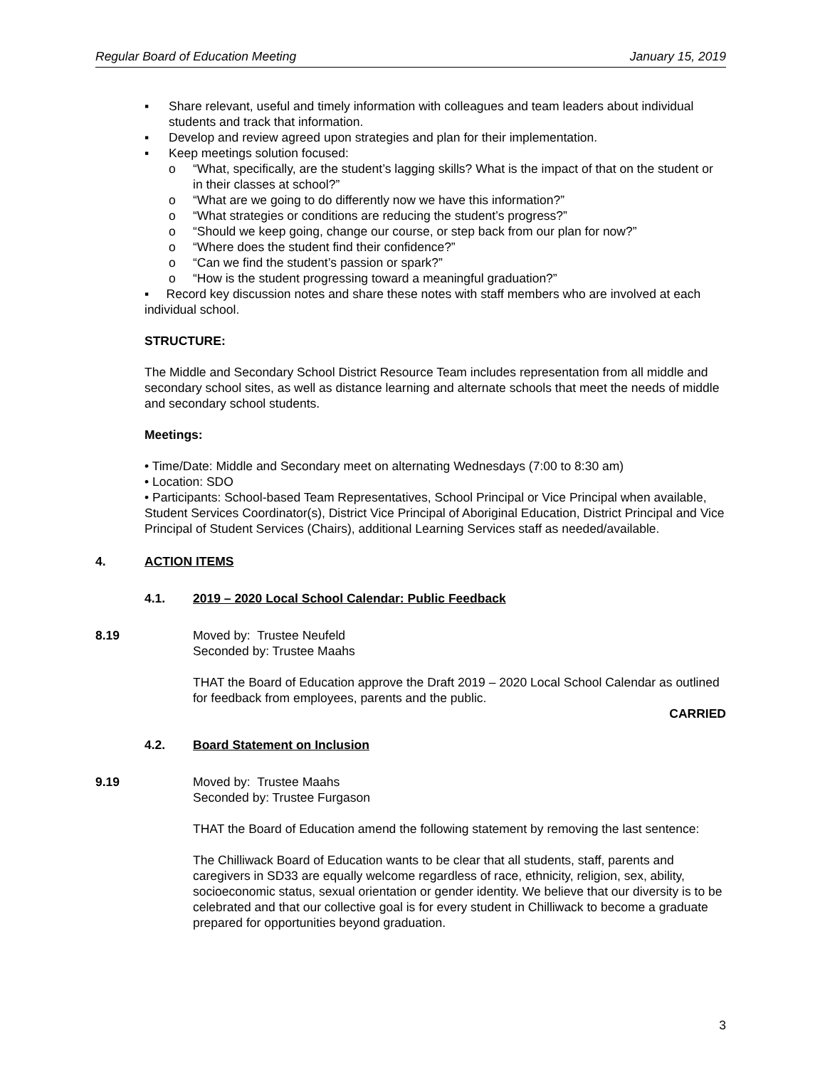Regular Board of Education Meeting January 15, 2019
▪ Share relevant, useful and timely information with colleagues and team leaders about individual students and track that information.
▪ Develop and review agreed upon strategies and plan for their implementation.
▪ Keep meetings solution focused:
o “What, specifically, are the student’s lagging skills? What is the impact of that on the student or in their classes at school?”
o “What are we going to do differently now we have this information?”
o “What strategies or conditions are reducing the student’s progress?”
o “Should we keep going, change our course, or step back from our plan for now?”
o “Where does the student find their confidence?”
o “Can we find the student’s passion or spark?”
o “How is the student progressing toward a meaningful graduation?”
▪ Record key discussion notes and share these notes with staff members who are involved at each individual school.
STRUCTURE:
The Middle and Secondary School District Resource Team includes representation from all middle and secondary school sites, as well as distance learning and alternate schools that meet the needs of middle and secondary school students.
Meetings:
• Time/Date: Middle and Secondary meet on alternating Wednesdays (7:00 to 8:30 am)
• Location: SDO
• Participants: School-based Team Representatives, School Principal or Vice Principal when available, Student Services Coordinator(s), District Vice Principal of Aboriginal Education, District Principal and Vice Principal of Student Services (Chairs), additional Learning Services staff as needed/available.
4. ACTION ITEMS
4.1. 2019 – 2020 Local School Calendar: Public Feedback
8.19 Moved by: Trustee Neufeld
Seconded by: Trustee Maahs
THAT the Board of Education approve the Draft 2019 – 2020 Local School Calendar as outlined for feedback from employees, parents and the public.
CARRIED
4.2. Board Statement on Inclusion
9.19 Moved by: Trustee Maahs
Seconded by: Trustee Furgason
THAT the Board of Education amend the following statement by removing the last sentence:
The Chilliwack Board of Education wants to be clear that all students, staff, parents and caregivers in SD33 are equally welcome regardless of race, ethnicity, religion, sex, ability, socioeconomic status, sexual orientation or gender identity. We believe that our diversity is to be celebrated and that our collective goal is for every student in Chilliwack to become a graduate prepared for opportunities beyond graduation.
3